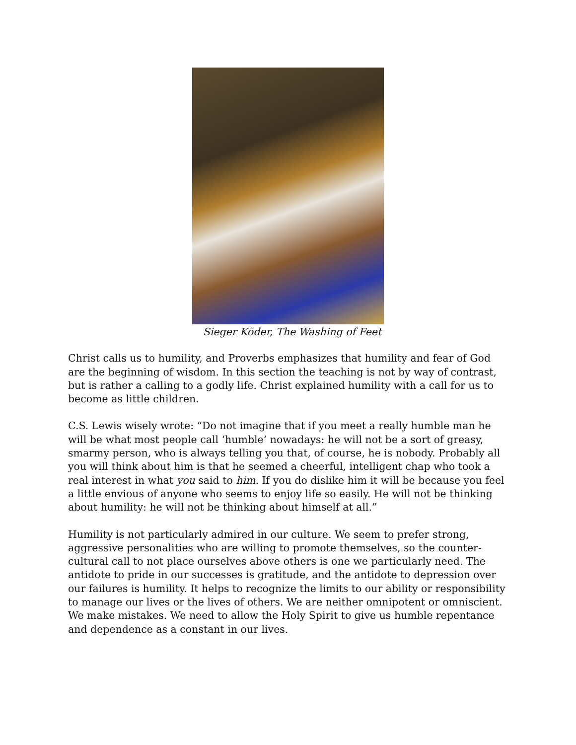Sieger Köder, The Washing of Feet
Christ calls us to humility, and Proverbs emphasizes that humility and fear of God are the beginning of wisdom. In this section the teaching is not by way of contrast, but is rather a calling to a godly life. Christ explained humility with a call for us to become as little children.
C.S. Lewis wisely wrote: “Do not imagine that if you meet a really humble man he will be what most people call ‘humble’ nowadays: he will not be a sort of greasy, smarmy person, who is always telling you that, of course, he is nobody. Probably all you will think about him is that he seemed a cheerful, intelligent chap who took a real interest in what you said to him. If you do dislike him it will be because you feel a little envious of anyone who seems to enjoy life so easily. He will not be thinking about humility: he will not be thinking about himself at all.”
Humility is not particularly admired in our culture. We seem to prefer strong, aggressive personalities who are willing to promote themselves, so the counter-cultural call to not place ourselves above others is one we particularly need. The antidote to pride in our successes is gratitude, and the antidote to depression over our failures is humility. It helps to recognize the limits to our ability or responsibility to manage our lives or the lives of others. We are neither omnipotent or omniscient. We make mistakes. We need to allow the Holy Spirit to give us humble repentance and dependence as a constant in our lives.